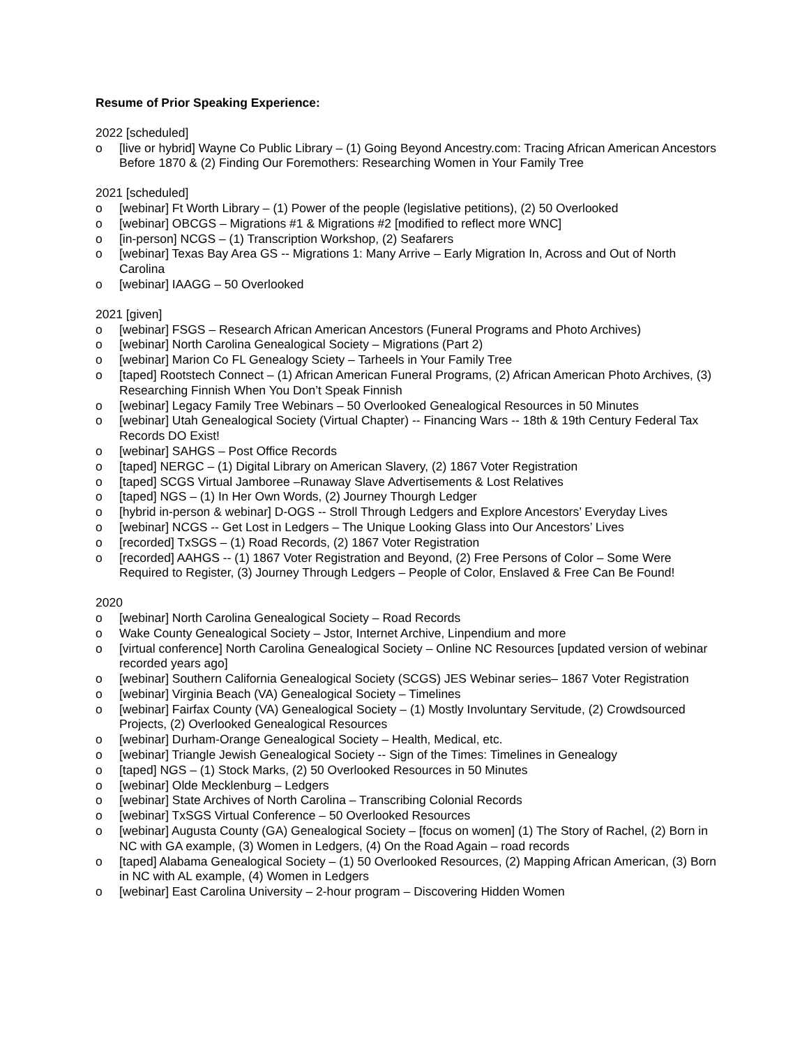Resume of Prior Speaking Experience:
2022 [scheduled]
o [live or hybrid] Wayne Co Public Library – (1) Going Beyond Ancestry.com: Tracing African American Ancestors Before 1870 & (2) Finding Our Foremothers: Researching Women in Your Family Tree
2021 [scheduled]
o [webinar] Ft Worth Library – (1) Power of the people (legislative petitions), (2) 50 Overlooked
o [webinar] OBCGS – Migrations #1 & Migrations #2 [modified to reflect more WNC]
o [in-person] NCGS – (1) Transcription Workshop, (2) Seafarers
o [webinar] Texas Bay Area GS -- Migrations 1: Many Arrive – Early Migration In, Across and Out of North Carolina
o [webinar] IAAGG – 50 Overlooked
2021 [given]
o [webinar] FSGS – Research African American Ancestors (Funeral Programs and Photo Archives)
o [webinar] North Carolina Genealogical Society – Migrations (Part 2)
o [webinar] Marion Co FL Genealogy Sciety – Tarheels in Your Family Tree
o [taped] Rootstech Connect – (1) African American Funeral Programs, (2) African American Photo Archives, (3) Researching Finnish When You Don’t Speak Finnish
o [webinar] Legacy Family Tree Webinars – 50 Overlooked Genealogical Resources in 50 Minutes
o [webinar] Utah Genealogical Society (Virtual Chapter) -- Financing Wars -- 18th & 19th Century Federal Tax Records DO Exist!
o [webinar] SAHGS – Post Office Records
o [taped] NERGC – (1) Digital Library on American Slavery, (2) 1867 Voter Registration
o [taped] SCGS Virtual Jamboree –Runaway Slave Advertisements & Lost Relatives
o [taped] NGS – (1) In Her Own Words, (2) Journey Thourgh Ledger
o [hybrid in-person & webinar] D-OGS -- Stroll Through Ledgers and Explore Ancestors’ Everyday Lives
o [webinar] NCGS -- Get Lost in Ledgers – The Unique Looking Glass into Our Ancestors’ Lives
o [recorded] TxSGS – (1) Road Records, (2) 1867 Voter Registration
o [recorded] AAHGS -- (1) 1867 Voter Registration and Beyond, (2) Free Persons of Color – Some Were Required to Register, (3) Journey Through Ledgers – People of Color, Enslaved & Free Can Be Found!
2020
o [webinar] North Carolina Genealogical Society – Road Records
o Wake County Genealogical Society – Jstor, Internet Archive, Linpendium and more
o [virtual conference] North Carolina Genealogical Society – Online NC Resources [updated version of webinar recorded years ago]
o [webinar] Southern California Genealogical Society (SCGS) JES Webinar series– 1867 Voter Registration
o [webinar] Virginia Beach (VA) Genealogical Society – Timelines
o [webinar] Fairfax County (VA) Genealogical Society – (1) Mostly Involuntary Servitude, (2) Crowdsourced Projects, (2) Overlooked Genealogical Resources
o [webinar] Durham-Orange Genealogical Society – Health, Medical, etc.
o [webinar] Triangle Jewish Genealogical Society -- Sign of the Times: Timelines in Genealogy
o [taped] NGS – (1) Stock Marks, (2) 50 Overlooked Resources in 50 Minutes
o [webinar] Olde Mecklenburg – Ledgers
o [webinar] State Archives of North Carolina – Transcribing Colonial Records
o [webinar] TxSGS Virtual Conference – 50 Overlooked Resources
o [webinar] Augusta County (GA) Genealogical Society – [focus on women] (1) The Story of Rachel, (2) Born in NC with GA example, (3) Women in Ledgers, (4) On the Road Again – road records
o [taped] Alabama Genealogical Society – (1) 50 Overlooked Resources, (2) Mapping African American, (3) Born in NC with AL example, (4) Women in Ledgers
o [webinar] East Carolina University – 2-hour program – Discovering Hidden Women